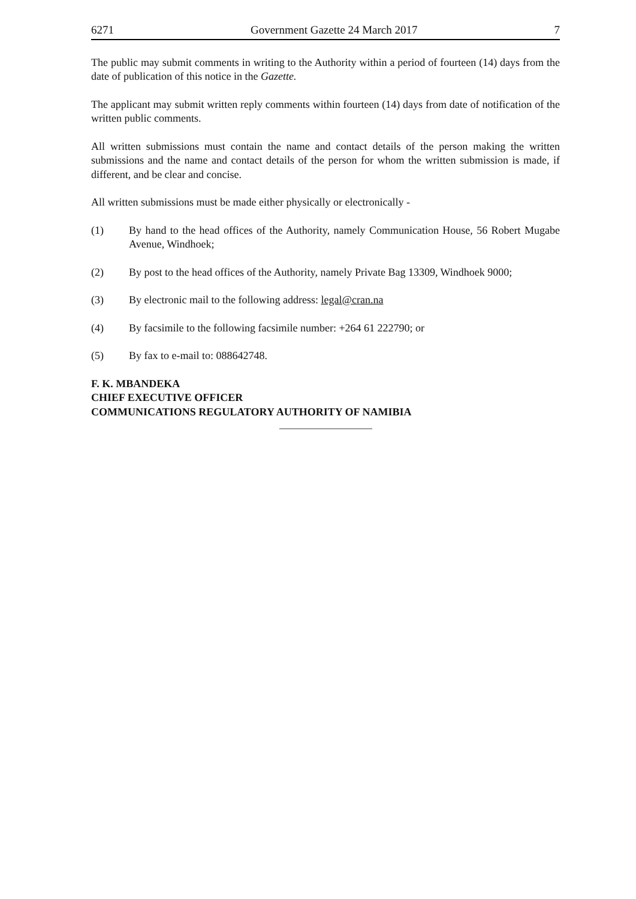6271 Government Gazette 24 March 2017 7
The public may submit comments in writing to the Authority within a period of fourteen (14) days from the date of publication of this notice in the Gazette.
The applicant may submit written reply comments within fourteen (14) days from date of notification of the written public comments.
All written submissions must contain the name and contact details of the person making the written submissions and the name and contact details of the person for whom the written submission is made, if different, and be clear and concise.
All written submissions must be made either physically or electronically -
(1) By hand to the head offices of the Authority, namely Communication House, 56 Robert Mugabe Avenue, Windhoek;
(2) By post to the head offices of the Authority, namely Private Bag 13309, Windhoek 9000;
(3) By electronic mail to the following address: legal@cran.na
(4) By facsimile to the following facsimile number: +264 61 222790; or
(5) By fax to e-mail to: 088642748.
F. K. MBANDEKA
CHIEF EXECUTIVE OFFICER
COMMUNICATIONS REGULATORY AUTHORITY OF NAMIBIA